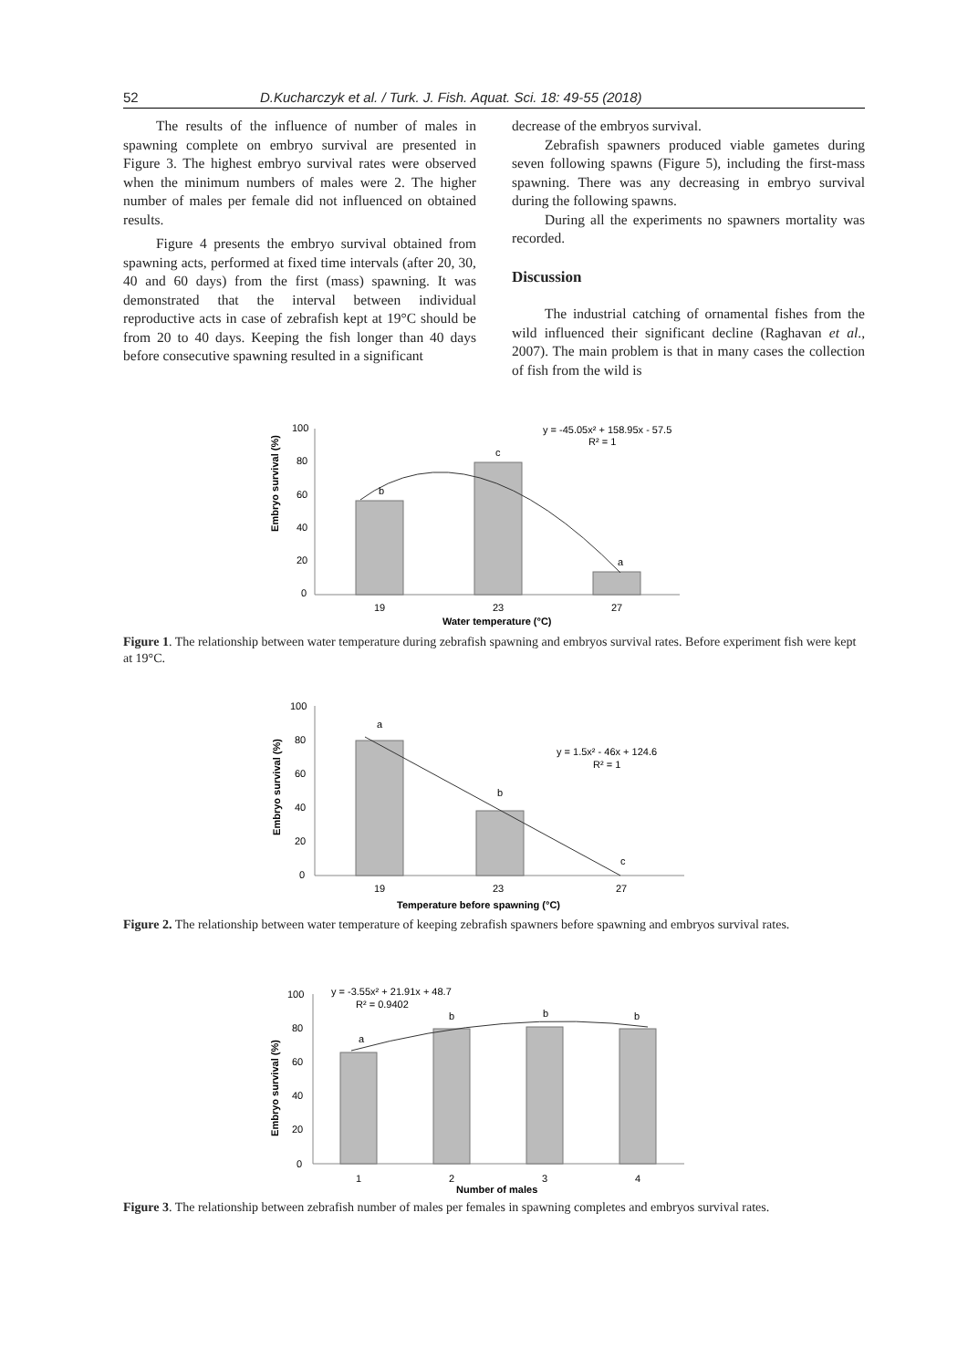52 D.Kucharczyk et al. / Turk. J. Fish. Aquat. Sci. 18: 49-55 (2018)
The results of the influence of number of males in spawning complete on embryo survival are presented in Figure 3. The highest embryo survival rates were observed when the minimum numbers of males were 2. The higher number of males per female did not influenced on obtained results.
Figure 4 presents the embryo survival obtained from spawning acts, performed at fixed time intervals (after 20, 30, 40 and 60 days) from the first (mass) spawning. It was demonstrated that the interval between individual reproductive acts in case of zebrafish kept at 19°C should be from 20 to 40 days. Keeping the fish longer than 40 days before consecutive spawning resulted in a significant
decrease of the embryos survival.
Zebrafish spawners produced viable gametes during seven following spawns (Figure 5), including the first-mass spawning. There was any decreasing in embryo survival during the following spawns.
During all the experiments no spawners mortality was recorded.
Discussion
The industrial catching of ornamental fishes from the wild influenced their significant decline (Raghavan et al., 2007). The main problem is that in many cases the collection of fish from the wild is
Embryo survival (%)
100
80
60
40
20
0
b
c
a
19
23
27
Water temperature (°C)
y = -45.05x² + 158.95x - 57.5
R² = 1
Figure 1. The relationship between water temperature during zebrafish spawning and embryos survival rates. Before experiment fish were kept at 19°C.
Embryo survival (%)
100
80
60
40
20
0
a
b
c
19
23
27
Temperature before spawning (°C)
y = 1.5x² - 46x + 124.6
R² = 1
Figure 2. The relationship between water temperature of keeping zebrafish spawners before spawning and embryos survival rates.
Embryo survival (%)
100
80
60
40
20
0
a
b
b
b
1
2
3
4
Number of males
y = -3.55x² + 21.91x + 48.7
R² = 0.9402
Figure 3. The relationship between zebrafish number of males per females in spawning completes and embryos survival rates.